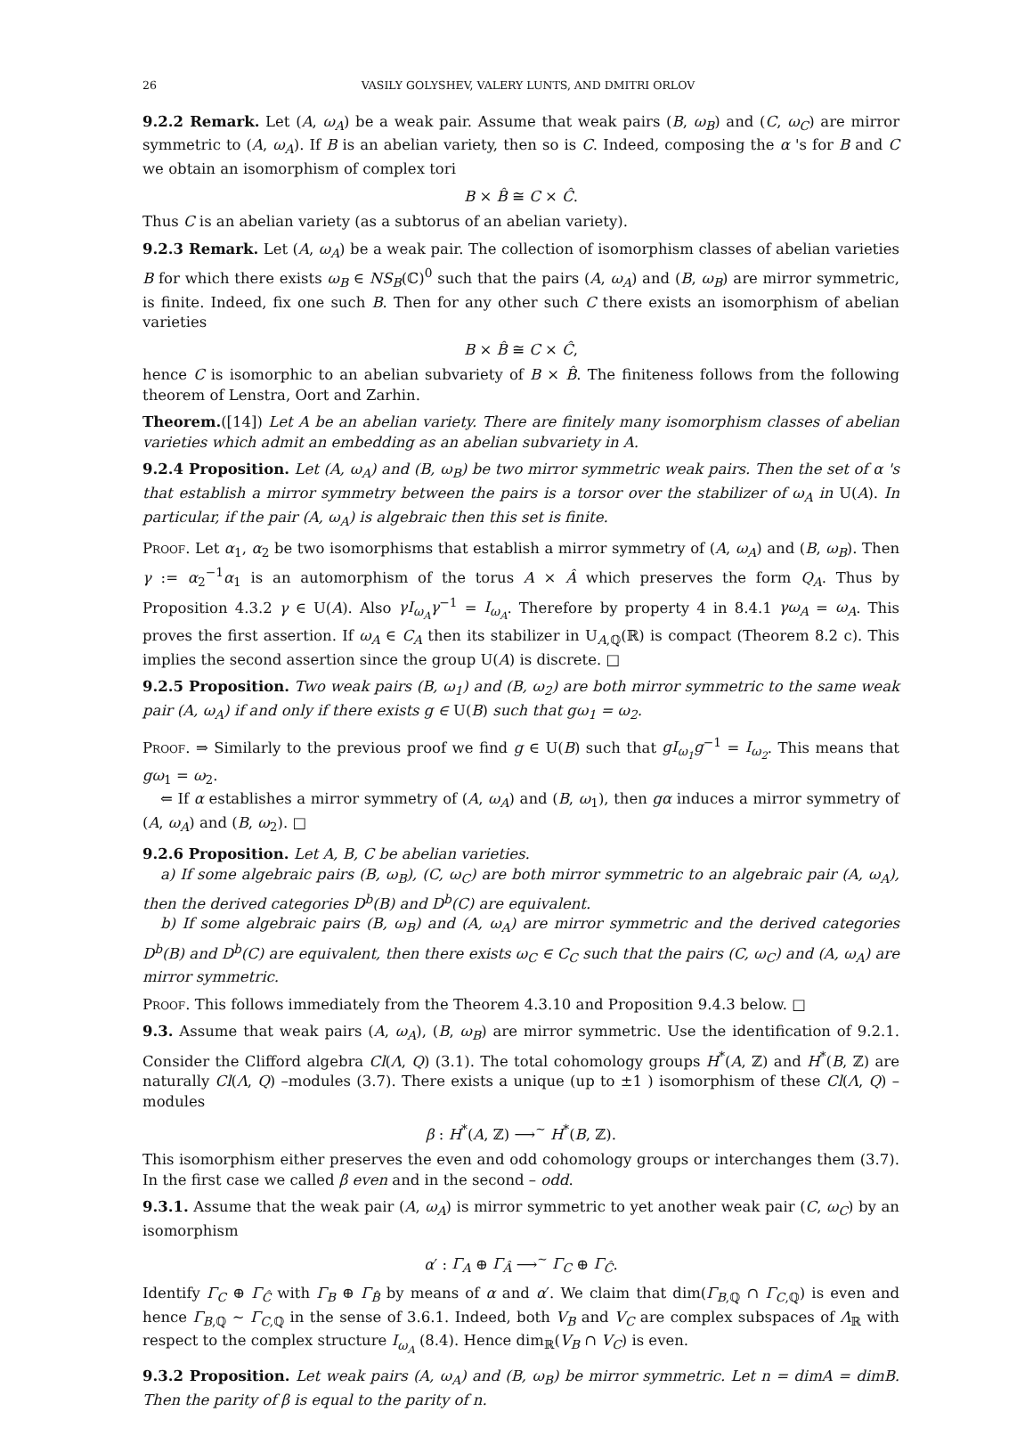26 VASILY GOLYSHEV, VALERY LUNTS, AND DMITRI ORLOV
9.2.2 Remark. Let (A, ω<sub>A</sub>) be a weak pair. Assume that weak pairs (B, ω<sub>B</sub>) and (C, ω<sub>C</sub>) are mirror symmetric to (A, ω<sub>A</sub>). If B is an abelian variety, then so is C. Indeed, composing the α 's for B and C we obtain an isomorphism of complex tori
B × B̂ ≅ C × Ĉ.
Thus C is an abelian variety (as a subtorus of an abelian variety).
9.2.3 Remark. Let (A, ω<sub>A</sub>) be a weak pair. The collection of isomorphism classes of abelian varieties B for which there exists ω<sub>B</sub> ∈ NS<sub>B</sub>(ℂ)<sup>0</sup> such that the pairs (A, ω<sub>A</sub>) and (B, ω<sub>B</sub>) are mirror symmetric, is finite. Indeed, fix one such B. Then for any other such C there exists an isomorphism of abelian varieties
B × B̂ ≅ C × Ĉ,
hence C is isomorphic to an abelian subvariety of B × B̂. The finiteness follows from the following theorem of Lenstra, Oort and Zarhin.
Theorem.([14]) Let A be an abelian variety. There are finitely many isomorphism classes of abelian varieties which admit an embedding as an abelian subvariety in A.
9.2.4 Proposition. Let (A, ω<sub>A</sub>) and (B, ω<sub>B</sub>) be two mirror symmetric weak pairs. Then the set of α 's that establish a mirror symmetry between the pairs is a torsor over the stabilizer of ω<sub>A</sub> in U(A). In particular, if the pair (A, ω<sub>A</sub>) is algebraic then this set is finite.
Proof. Let α<sub>1</sub>, α<sub>2</sub> be two isomorphisms that establish a mirror symmetry of (A, ω<sub>A</sub>) and (B, ω<sub>B</sub>). Then γ := α<sub>2</sub><sup>−1</sup>α<sub>1</sub> is an automorphism of the torus A × Â which preserves the form Q<sub>A</sub>. Thus by Proposition 4.3.2 γ ∈ U(A). Also γI<sub>ω<sub>A</sub></sub>γ<sup>−1</sup> = I<sub>ω<sub>A</sub></sub>. Therefore by property 4 in 8.4.1 γω<sub>A</sub> = ω<sub>A</sub>. This proves the first assertion. If ω<sub>A</sub> ∈ C<sub>A</sub> then its stabilizer in U<sub>A,ℚ</sub>(ℝ) is compact (Theorem 8.2 c). This implies the second assertion since the group U(A) is discrete. □
9.2.5 Proposition. Two weak pairs (B, ω<sub>1</sub>) and (B, ω<sub>2</sub>) are both mirror symmetric to the same weak pair (A, ω<sub>A</sub>) if and only if there exists g ∈ U(B) such that gω<sub>1</sub> = ω<sub>2</sub>.
Proof. ⇒ Similarly to the previous proof we find g ∈ U(B) such that gI<sub>ω<sub>1</sub></sub>g<sup>−1</sup> = I<sub>ω<sub>2</sub></sub>. This means that gω<sub>1</sub> = ω<sub>2</sub>.
⇐ If α establishes a mirror symmetry of (A, ω<sub>A</sub>) and (B, ω<sub>1</sub>), then gα induces a mirror symmetry of (A, ω<sub>A</sub>) and (B, ω<sub>2</sub>). □
9.2.6 Proposition. Let A, B, C be abelian varieties.
a) If some algebraic pairs (B, ω<sub>B</sub>), (C, ω<sub>C</sub>) are both mirror symmetric to an algebraic pair (A, ω<sub>A</sub>), then the derived categories D<sup>b</sup>(B) and D<sup>b</sup>(C) are equivalent.
b) If some algebraic pairs (B, ω<sub>B</sub>) and (A, ω<sub>A</sub>) are mirror symmetric and the derived categories D<sup>b</sup>(B) and D<sup>b</sup>(C) are equivalent, then there exists ω<sub>C</sub> ∈ C<sub>C</sub> such that the pairs (C, ω<sub>C</sub>) and (A, ω<sub>A</sub>) are mirror symmetric.
Proof. This follows immediately from the Theorem 4.3.10 and Proposition 9.4.3 below. □
9.3. Assume that weak pairs (A, ω<sub>A</sub>), (B, ω<sub>B</sub>) are mirror symmetric. Use the identification of 9.2.1. Consider the Clifford algebra Cl(Λ, Q) (3.1). The total cohomology groups H<sup>*</sup>(A, ℤ) and H<sup>*</sup>(B, ℤ) are naturally Cl(Λ, Q) –modules (3.7). There exists a unique (up to ±1 ) isomorphism of these Cl(Λ, Q) –modules
β : H<sup>*</sup>(A, ℤ) ⟶<sup>~</sup> H<sup>*</sup>(B, ℤ).
This isomorphism either preserves the even and odd cohomology groups or interchanges them (3.7). In the first case we called β even and in the second – odd.
9.3.1. Assume that the weak pair (A, ω<sub>A</sub>) is mirror symmetric to yet another weak pair (C, ω<sub>C</sub>) by an isomorphism
α′ : Γ<sub>A</sub> ⊕ Γ<sub>Â</sub> ⟶<sup>~</sup> Γ<sub>C</sub> ⊕ Γ<sub>Ĉ</sub>.
Identify Γ<sub>C</sub> ⊕ Γ<sub>Ĉ</sub> with Γ<sub>B</sub> ⊕ Γ<sub>B̂</sub> by means of α and α′. We claim that dim(Γ<sub>B,ℚ</sub> ∩ Γ<sub>C,ℚ</sub>) is even and hence Γ<sub>B,ℚ</sub> ∼ Γ<sub>C,ℚ</sub> in the sense of 3.6.1. Indeed, both V<sub>B</sub> and V<sub>C</sub> are complex subspaces of Λ<sub>ℝ</sub> with respect to the complex structure I<sub>ω<sub>A</sub></sub> (8.4). Hence dim<sub>ℝ</sub>(V<sub>B</sub> ∩ V<sub>C</sub>) is even.
9.3.2 Proposition. Let weak pairs (A, ω<sub>A</sub>) and (B, ω<sub>B</sub>) be mirror symmetric. Let n = dimA = dimB. Then the parity of β is equal to the parity of n.